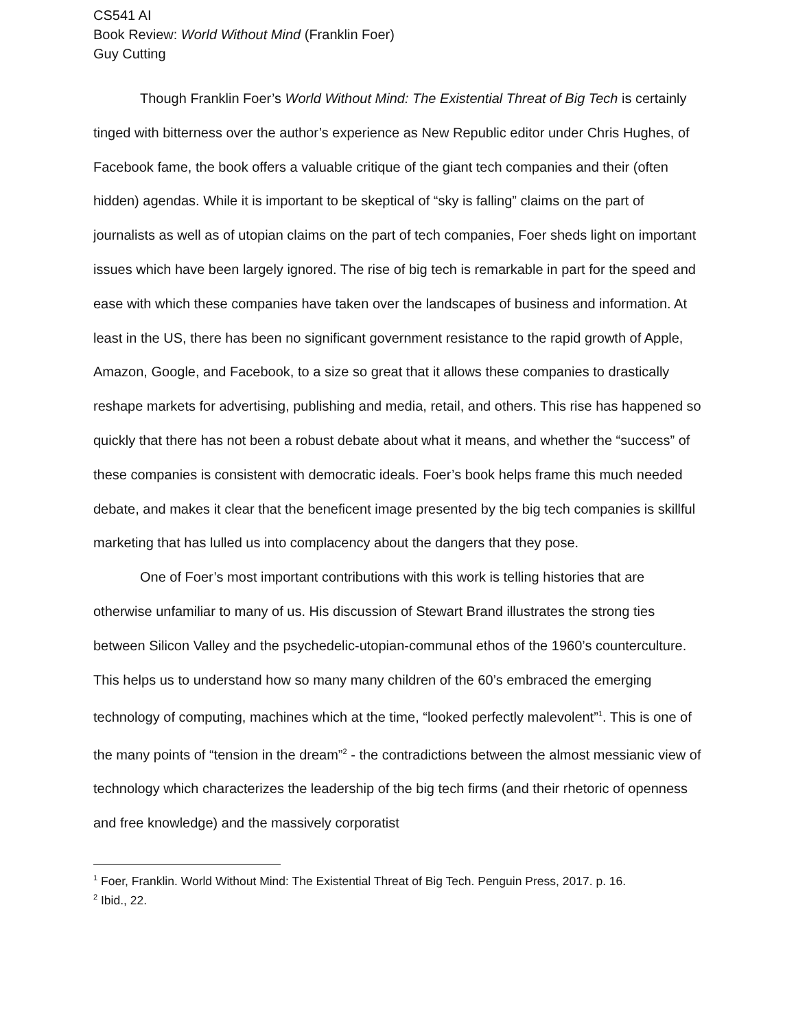CS541 AI
Book Review: World Without Mind (Franklin Foer)
Guy Cutting
Though Franklin Foer’s World Without Mind: The Existential Threat of Big Tech is certainly tinged with bitterness over the author’s experience as New Republic editor under Chris Hughes, of Facebook fame, the book offers a valuable critique of the giant tech companies and their (often hidden) agendas. While it is important to be skeptical of “sky is falling” claims on the part of journalists as well as of utopian claims on the part of tech companies, Foer sheds light on important issues which have been largely ignored. The rise of big tech is remarkable in part for the speed and ease with which these companies have taken over the landscapes of business and information. At least in the US, there has been no significant government resistance to the rapid growth of Apple, Amazon, Google, and Facebook, to a size so great that it allows these companies to drastically reshape markets for advertising, publishing and media, retail, and others. This rise has happened so quickly that there has not been a robust debate about what it means, and whether the “success” of these companies is consistent with democratic ideals. Foer’s book helps frame this much needed debate, and makes it clear that the beneficent image presented by the big tech companies is skillful marketing that has lulled us into complacency about the dangers that they pose.
One of Foer’s most important contributions with this work is telling histories that are otherwise unfamiliar to many of us. His discussion of Stewart Brand illustrates the strong ties between Silicon Valley and the psychedelic-utopian-communal ethos of the 1960’s counterculture. This helps us to understand how so many many children of the 60’s embraced the emerging technology of computing, machines which at the time, “looked perfectly malevolent”<sup>1</sup>. This is one of the many points of “tension in the dream”<sup>2</sup> - the contradictions between the almost messianic view of technology which characterizes the leadership of the big tech firms (and their rhetoric of openness and free knowledge) and the massively corporatist
<sup>1</sup> Foer, Franklin. World Without Mind: The Existential Threat of Big Tech. Penguin Press, 2017. p. 16.
<sup>2</sup> Ibid., 22.